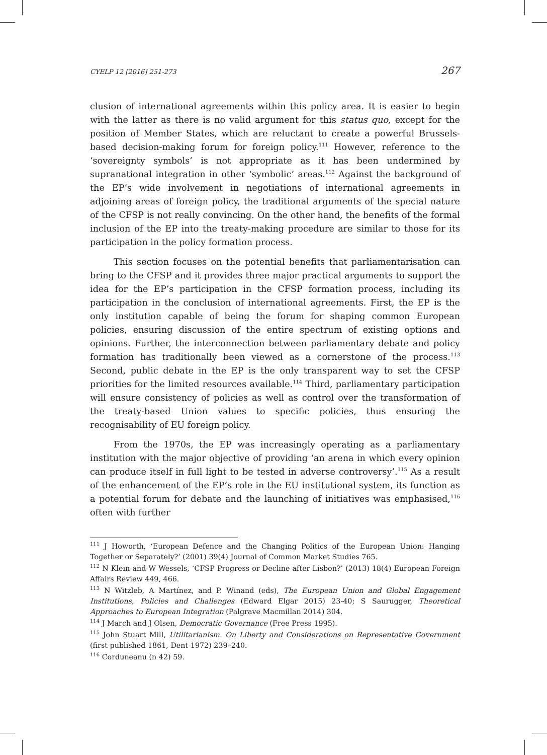CYELP 12 [2016] 251-273 267
clusion of international agreements within this policy area. It is easier to begin with the latter as there is no valid argument for this status quo, except for the position of Member States, which are reluctant to create a powerful Brussels-based decision-making forum for foreign policy.<sup>111</sup> However, reference to the ‘sovereignty symbols’ is not appropriate as it has been undermined by supranational integration in other ‘symbolic’ areas.<sup>112</sup> Against the background of the EP’s wide involvement in negotiations of international agreements in adjoining areas of foreign policy, the traditional arguments of the special nature of the CFSP is not really convincing. On the other hand, the benefits of the formal inclusion of the EP into the treaty-making procedure are similar to those for its participation in the policy formation process.
This section focuses on the potential benefits that parliamentarisation can bring to the CFSP and it provides three major practical arguments to support the idea for the EP’s participation in the CFSP formation process, including its participation in the conclusion of international agreements. First, the EP is the only institution capable of being the forum for shaping common European policies, ensuring discussion of the entire spectrum of existing options and opinions. Further, the interconnection between parliamentary debate and policy formation has traditionally been viewed as a cornerstone of the process.<sup>113</sup> Second, public debate in the EP is the only transparent way to set the CFSP priorities for the limited resources available.<sup>114</sup> Third, parliamentary participation will ensure consistency of policies as well as control over the transformation of the treaty-based Union values to specific policies, thus ensuring the recognisability of EU foreign policy.
From the 1970s, the EP was increasingly operating as a parliamentary institution with the major objective of providing ‘an arena in which every opinion can produce itself in full light to be tested in adverse controversy’.<sup>115</sup> As a result of the enhancement of the EP’s role in the EU institutional system, its function as a potential forum for debate and the launching of initiatives was emphasised,<sup>116</sup> often with further
<sup>111</sup> J Howorth, ‘European Defence and the Changing Politics of the European Union: Hanging Together or Separately?’ (2001) 39(4) Journal of Common Market Studies 765.
<sup>112</sup> N Klein and W Wessels, ‘CFSP Progress or Decline after Lisbon?’ (2013) 18(4) European Foreign Affairs Review 449, 466.
<sup>113</sup> N Witzleb, A Martínez, and P. Winand (eds), The European Union and Global Engagement Institutions, Policies and Challenges (Edward Elgar 2015) 23-40; S Saurugger, Theoretical Approaches to European Integration (Palgrave Macmillan 2014) 304.
<sup>114</sup> J March and J Olsen, Democratic Governance (Free Press 1995).
<sup>115</sup> John Stuart Mill, Utilitarianism. On Liberty and Considerations on Representative Government (first published 1861, Dent 1972) 239–240.
<sup>116</sup> Corduneanu (n 42) 59.